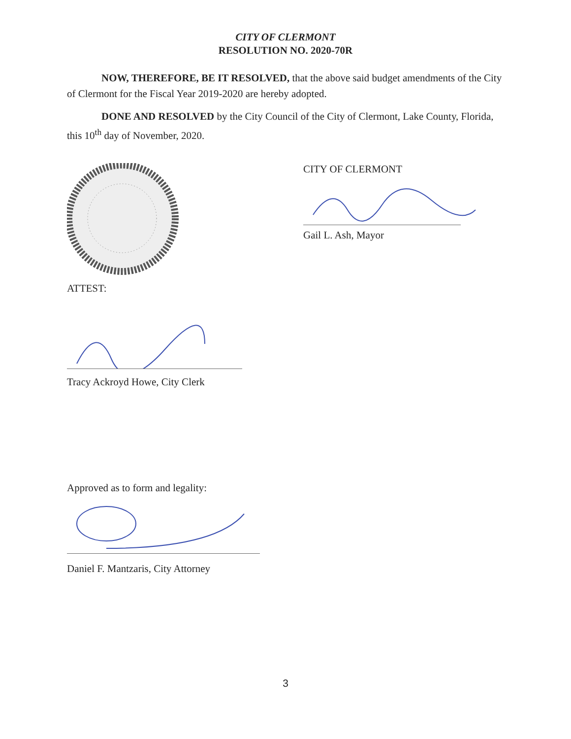CITY OF CLERMONT
RESOLUTION NO. 2020-70R
NOW, THEREFORE, BE IT RESOLVED, that the above said budget amendments of the City of Clermont for the Fiscal Year 2019-2020 are hereby adopted.
DONE AND RESOLVED by the City Council of the City of Clermont, Lake County, Florida, this 10<sup>th</sup> day of November, 2020.
CITY OF CLERMONT
Gail L. Ash, Mayor
ATTEST:
Tracy Ackroyd Howe, City Clerk
Approved as to form and legality:
Daniel F. Mantzaris, City Attorney
3